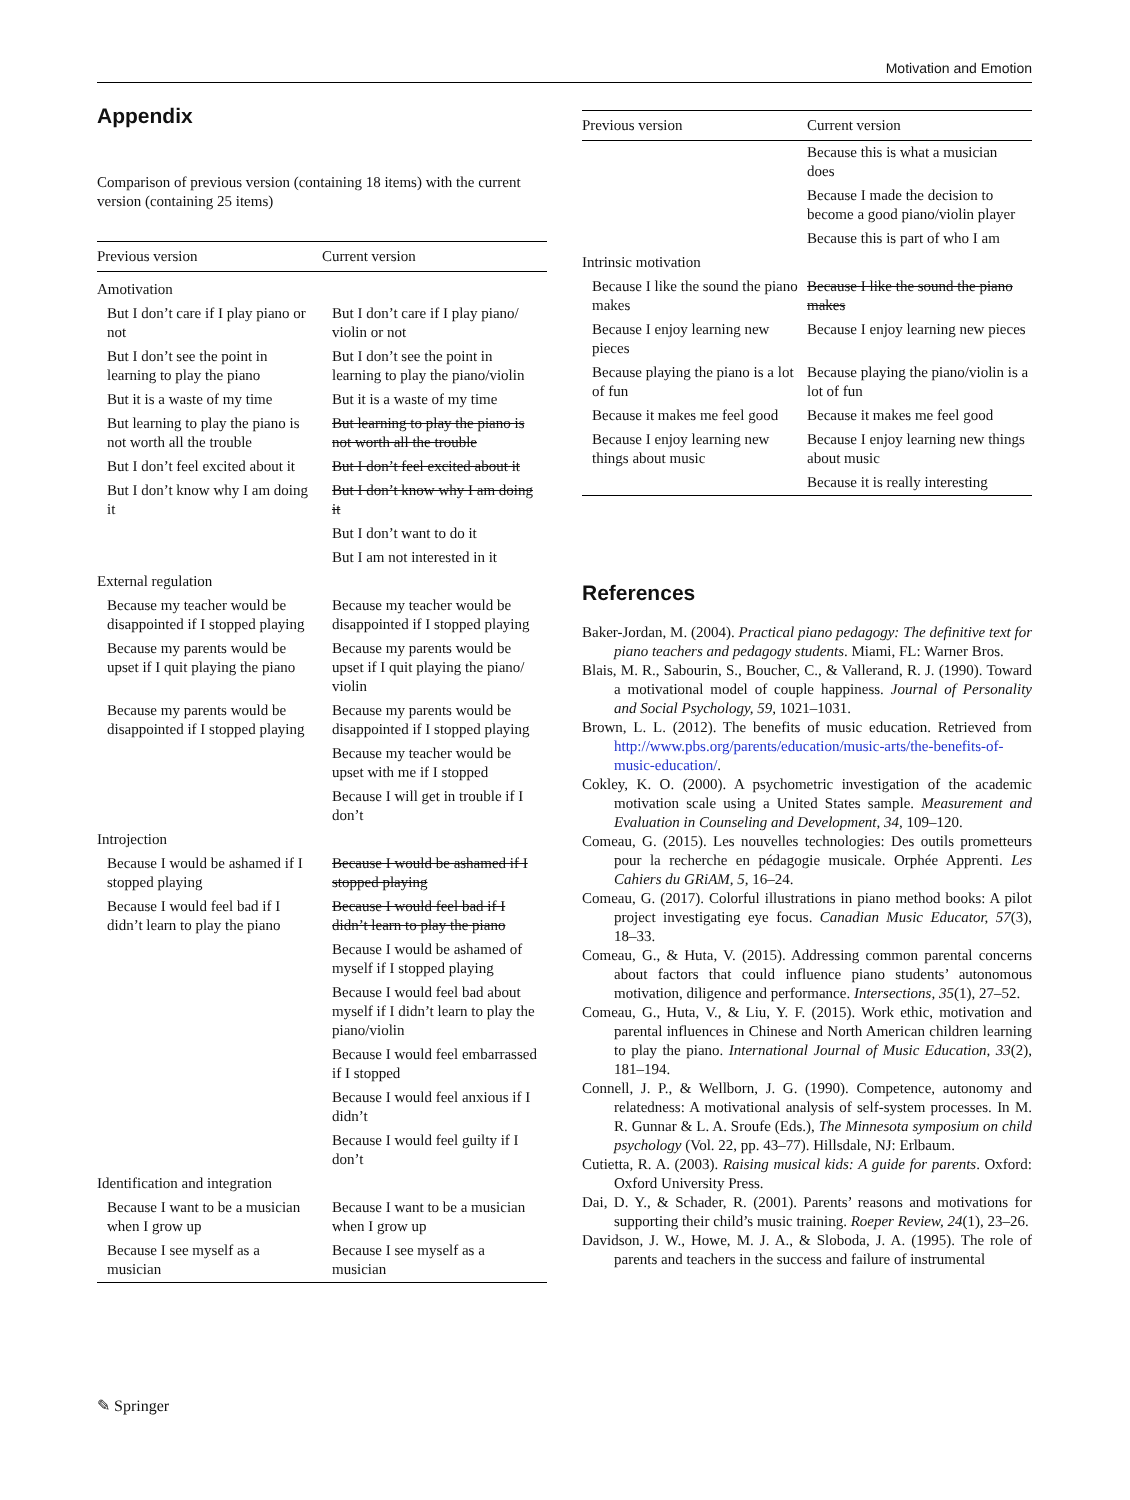Motivation and Emotion
Appendix
Comparison of previous version (containing 18 items) with the current version (containing 25 items)
| Previous version | Current version |
| --- | --- |
| Amotivation | |
| But I don’t care if I play piano or not | But I don’t care if I play piano/ violin or not |
| But I don’t see the point in learning to play the piano | But I don’t see the point in learning to play the piano/violin |
| But it is a waste of my time | But it is a waste of my time |
| But learning to play the piano is not worth all the trouble | But learning to play the piano is not worth all the trouble |
| But I don’t feel excited about it | But I don’t feel excited about it |
| But I don’t know why I am doing it | But I don’t know why I am doing it |
| | But I don’t want to do it |
| | But I am not interested in it |
| External regulation | |
| Because my teacher would be disappointed if I stopped playing | Because my teacher would be disappointed if I stopped playing |
| Because my parents would be upset if I quit playing the piano | Because my parents would be upset if I quit playing the piano/ violin |
| Because my parents would be disappointed if I stopped playing | Because my parents would be disappointed if I stopped playing |
| | Because my teacher would be upset with me if I stopped |
| | Because I will get in trouble if I don’t |
| Introjection | |
| Because I would be ashamed if I stopped playing | Because I would be ashamed if I stopped playing |
| Because I would feel bad if I didn’t learn to play the piano | Because I would feel bad if I didn’t learn to play the piano |
| | Because I would be ashamed of myself if I stopped playing |
| | Because I would feel bad about myself if I didn’t learn to play the piano/violin |
| | Because I would feel embarrassed if I stopped |
| | Because I would feel anxious if I didn’t |
| | Because I would feel guilty if I don’t |
| Identification and integration | |
| Because I want to be a musician when I grow up | Because I want to be a musician when I grow up |
| Because I see myself as a musician | Because I see myself as a musician |
| Previous version | Current version |
| --- | --- |
| | Because this is what a musician does |
| | Because I made the decision to become a good piano/violin player |
| | Because this is part of who I am |
| Intrinsic motivation | |
| Because I like the sound the piano makes | Because I like the sound the piano makes |
| Because I enjoy learning new pieces | Because I enjoy learning new pieces |
| Because playing the piano is a lot of fun | Because playing the piano/violin is a lot of fun |
| Because it makes me feel good | Because it makes me feel good |
| Because I enjoy learning new things about music | Because I enjoy learning new things about music |
| | Because it is really interesting |
References
Baker-Jordan, M. (2004). Practical piano pedagogy: The definitive text for piano teachers and pedagogy students. Miami, FL: Warner Bros.
Blais, M. R., Sabourin, S., Boucher, C., & Vallerand, R. J. (1990). Toward a motivational model of couple happiness. Journal of Personality and Social Psychology, 59, 1021–1031.
Brown, L. L. (2012). The benefits of music education. Retrieved from http://www.pbs.org/parents/education/music-arts/the-benefits-of-music-education/.
Cokley, K. O. (2000). A psychometric investigation of the academic motivation scale using a United States sample. Measurement and Evaluation in Counseling and Development, 34, 109–120.
Comeau, G. (2015). Les nouvelles technologies: Des outils prometteurs pour la recherche en pédagogie musicale. Orphée Apprenti. Les Cahiers du GRiAM, 5, 16–24.
Comeau, G. (2017). Colorful illustrations in piano method books: A pilot project investigating eye focus. Canadian Music Educator, 57(3), 18–33.
Comeau, G., & Huta, V. (2015). Addressing common parental concerns about factors that could influence piano students’ autonomous motivation, diligence and performance. Intersections, 35(1), 27–52.
Comeau, G., Huta, V., & Liu, Y. F. (2015). Work ethic, motivation and parental influences in Chinese and North American children learning to play the piano. International Journal of Music Education, 33(2), 181–194.
Connell, J. P., & Wellborn, J. G. (1990). Competence, autonomy and relatedness: A motivational analysis of self-system processes. In M. R. Gunnar & L. A. Sroufe (Eds.), The Minnesota symposium on child psychology (Vol. 22, pp. 43–77). Hillsdale, NJ: Erlbaum.
Cutietta, R. A. (2003). Raising musical kids: A guide for parents. Oxford: Oxford University Press.
Dai, D. Y., & Schader, R. (2001). Parents’ reasons and motivations for supporting their child’s music training. Roeper Review, 24(1), 23–26.
Davidson, J. W., Howe, M. J. A., & Sloboda, J. A. (1995). The role of parents and teachers in the success and failure of instrumental
✎ Springer